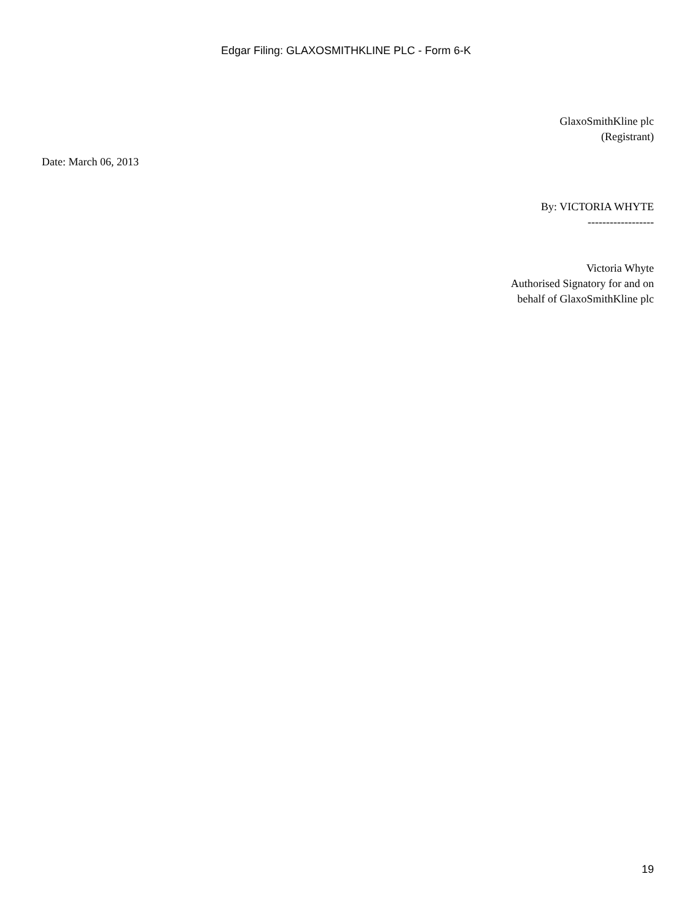Edgar Filing: GLAXOSMITHKLINE PLC - Form 6-K
GlaxoSmithKline plc
(Registrant)
Date: March 06, 2013
By: VICTORIA WHYTE
------------------
Victoria Whyte
Authorised Signatory for and on
behalf of GlaxoSmithKline plc
19